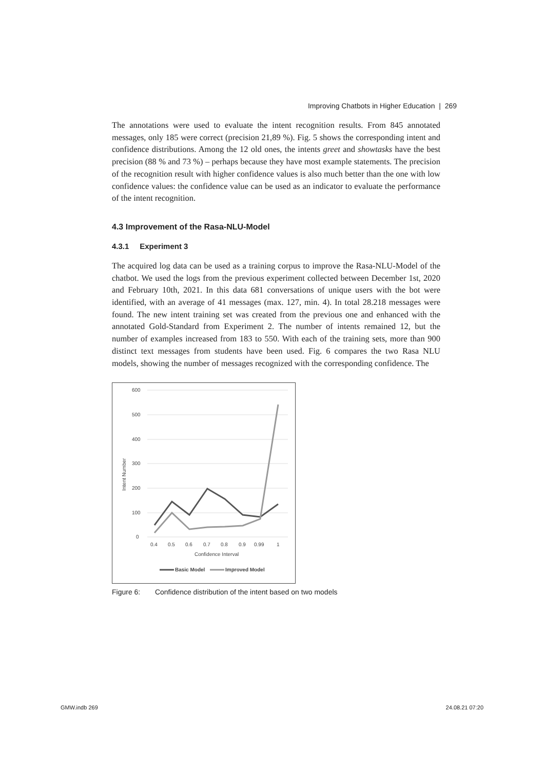Improving Chatbots in Higher Education | 269
The annotations were used to evaluate the intent recognition results. From 845 annotated messages, only 185 were correct (precision 21,89 %). Fig. 5 shows the corresponding intent and confidence distributions. Among the 12 old ones, the intents greet and showtasks have the best precision (88 % and 73 %) – perhaps because they have most example statements. The precision of the recognition result with higher confidence values is also much better than the one with low confidence values: the confidence value can be used as an indicator to evaluate the performance of the intent recognition.
4.3 Improvement of the Rasa-NLU-Model
4.3.1 Experiment 3
The acquired log data can be used as a training corpus to improve the Rasa-NLU-Model of the chatbot. We used the logs from the previous experiment collected between December 1st, 2020 and February 10th, 2021. In this data 681 conversations of unique users with the bot were identified, with an average of 41 messages (max. 127, min. 4). In total 28.218 messages were found. The new intent training set was created from the previous one and enhanced with the annotated Gold-Standard from Experiment 2. The number of intents remained 12, but the number of examples increased from 183 to 550. With each of the training sets, more than 900 distinct text messages from students have been used. Fig. 6 compares the two Rasa NLU models, showing the number of messages recognized with the corresponding confidence. The
600
500
400
300
200
100
0
Intent Number
0.4
0.5
0.6
0.7
0.8
0.9
0.99
1
Confidence Interval
Basic Model
Improved Model
Figure 6: Confidence distribution of the intent based on two models
GMW.indb 269 24.08.21 07:20